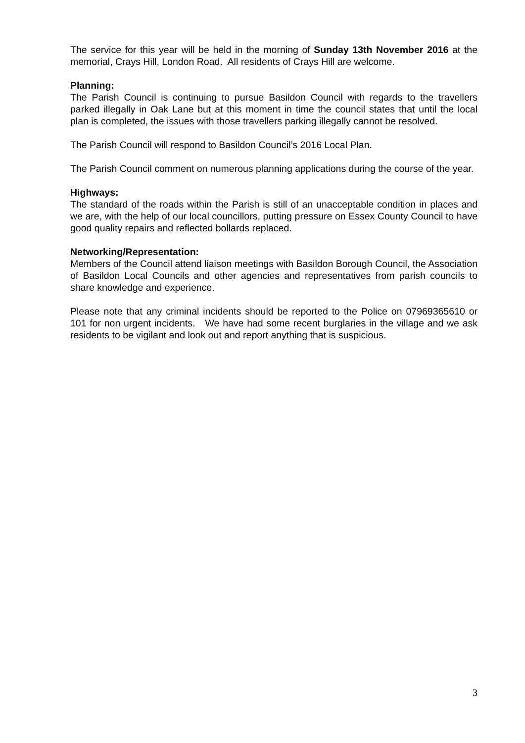The service for this year will be held in the morning of Sunday 13th November 2016 at the memorial, Crays Hill, London Road. All residents of Crays Hill are welcome.
Planning:
The Parish Council is continuing to pursue Basildon Council with regards to the travellers parked illegally in Oak Lane but at this moment in time the council states that until the local plan is completed, the issues with those travellers parking illegally cannot be resolved.
The Parish Council will respond to Basildon Council’s 2016 Local Plan.
The Parish Council comment on numerous planning applications during the course of the year.
Highways:
The standard of the roads within the Parish is still of an unacceptable condition in places and we are, with the help of our local councillors, putting pressure on Essex County Council to have good quality repairs and reflected bollards replaced.
Networking/Representation:
Members of the Council attend liaison meetings with Basildon Borough Council, the Association of Basildon Local Councils and other agencies and representatives from parish councils to share knowledge and experience.
Please note that any criminal incidents should be reported to the Police on 07969365610 or 101 for non urgent incidents. We have had some recent burglaries in the village and we ask residents to be vigilant and look out and report anything that is suspicious.
3